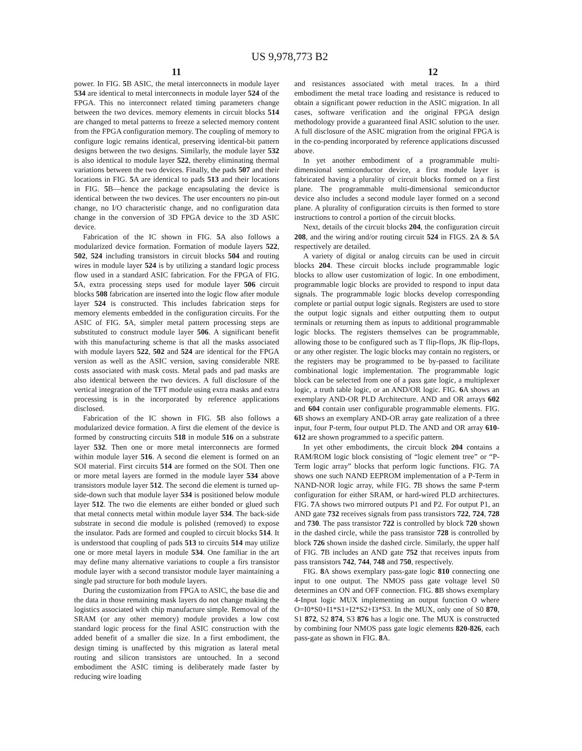US 9,978,773 B2
11 12
power. In FIG. 5 B ASIC, the metal interconnects in module layer 534 are identical to metal interconnects in module layer 524 of the FPGA. This no interconnect related timing parameters change between the two devices. memory elements in circuit blocks 514 are changed to metal patterns to freeze a selected memory content from the FPGA configuration memory. The coupling of memory to configure logic remains identical, preserving identical-bit pattern designs between the two designs. Similarly, the module layer 532 is also identical to module layer 522, thereby eliminating thermal variations between the two devices. Finally, the pads 507 and their locations in FIG. 5 A are identical to pads 513 and their locations in FIG. 5 B—hence the package encapsulating the device is identical between the two devices. The user encounters no pin-out change, no I/O characteristic change, and no configuration data change in the conversion of 3D FPGA device to the 3D ASIC device.
Fabrication of the IC shown in FIG. 5 A also follows a modularized device formation. Formation of module layers 522, 502, 524 including transistors in circuit blocks 504 and routing wires in module layer 524 is by utilizing a standard logic process flow used in a standard ASIC fabrication. For the FPGA of FIG. 5 A, extra processing steps used for module layer 506 circuit blocks 508 fabrication are inserted into the logic flow after module layer 524 is constructed. This includes fabrication steps for memory elements embedded in the configuration circuits. For the ASIC of FIG. 5 A, simpler metal pattern processing steps are substituted to construct module layer 506. A significant benefit with this manufacturing scheme is that all the masks associated with module layers 522, 502 and 524 are identical for the FPGA version as well as the ASIC version, saving considerable NRE costs associated with mask costs. Metal pads and pad masks are also identical between the two devices. A full disclosure of the vertical integration of the TFT module using extra masks and extra processing is in the incorporated by reference applications disclosed.
Fabrication of the IC shown in FIG. 5 B also follows a modularized device formation. A first die element of the device is formed by constructing circuits 518 in module 516 on a substrate layer 532. Then one or more metal interconnects are formed within module layer 516. A second die element is formed on an SOI material. First circuits 514 are formed on the SOI. Then one or more metal layers are formed in the module layer 534 above transistors module layer 512. The second die element is turned up-side-down such that module layer 534 is positioned below module layer 512. The two die elements are either bonded or glued such that metal connects metal within module layer 534. The back-side substrate in second die module is polished (removed) to expose the insulator. Pads are formed and coupled to circuit blocks 514. It is understood that coupling of pads 513 to circuits 514 may utilize one or more metal layers in module 534. One familiar in the art may define many alternative variations to couple a firs transistor module layer with a second transistor module layer maintaining a single pad structure for both module layers.
During the customization from FPGA to ASIC, the base die and the data in those remaining mask layers do not change making the logistics associated with chip manufacture simple. Removal of the SRAM (or any other memory) module provides a low cost standard logic process for the final ASIC construction with the added benefit of a smaller die size. In a first embodiment, the design timing is unaffected by this migration as lateral metal routing and silicon transistors are untouched. In a second embodiment the ASIC timing is deliberately made faster by reducing wire loading
and resistances associated with metal traces. In a third embodiment the metal trace loading and resistance is reduced to obtain a significant power reduction in the ASIC migration. In all cases, software verification and the original FPGA design methodology provide a guaranteed final ASIC solution to the user. A full disclosure of the ASIC migration from the original FPGA is in the co-pending incorporated by reference applications discussed above.
In yet another embodiment of a programmable multi-dimensional semiconductor device, a first module layer is fabricated having a plurality of circuit blocks formed on a first plane. The programmable multi-dimensional semiconductor device also includes a second module layer formed on a second plane. A plurality of configuration circuits is then formed to store instructions to control a portion of the circuit blocks.
Next, details of the circuit blocks 204, the configuration circuit 208, and the wiring and/or routing circuit 524 in FIGS. 2 A & 5 A respectively are detailed.
A variety of digital or analog circuits can be used in circuit blocks 204. These circuit blocks include programmable logic blocks to allow user customization of logic. In one embodiment, programmable logic blocks are provided to respond to input data signals. The programmable logic blocks develop corresponding complete or partial output logic signals. Registers are used to store the output logic signals and either outputting them to output terminals or returning them as inputs to additional programmable logic blocks. The registers themselves can be programmable, allowing those to be configured such as T flip-flops, JK flip-flops, or any other register. The logic blocks may contain no registers, or the registers may be programmed to be by-passed to facilitate combinational logic implementation. The programmable logic block can be selected from one of a pass gate logic, a multiplexer logic, a truth table logic, or an AND/OR logic. FIG. 6 A shows an exemplary AND-OR PLD Architecture. AND and OR arrays 602 and 604 contain user configurable programmable elements. FIG. 6 B shows an exemplary AND-OR array gate realization of a three input, four P-term, four output PLD. The AND and OR array 610-612 are shown programmed to a specific pattern.
In yet other embodiments, the circuit block 204 contains a RAM/ROM logic block consisting of “logic element tree” or “P-Term logic array” blocks that perform logic functions. FIG. 7 A shows one such NAND EEPROM implementation of a P-Term in NAND-NOR logic array, while FIG. 7 B shows the same P-term configuration for either SRAM, or hard-wired PLD architectures. FIG. 7 A shows two mirrored outputs P1 and P2. For output P1, an AND gate 732 receives signals from pass transistors 722, 724, 728 and 730. The pass transistor 722 is controlled by block 720 shown in the dashed circle, while the pass transistor 728 is controlled by block 726 shown inside the dashed circle. Similarly, the upper half of FIG. 7 B includes an AND gate 752 that receives inputs from pass transistors 742, 744, 748 and 750, respectively.
FIG. 8 A shows exemplary pass-gate logic 810 connecting one input to one output. The NMOS pass gate voltage level S0 determines an ON and OFF connection. FIG. 8 B shows exemplary 4-Input logic MUX implementing an output function O where O=I0*S0+I1*S1+I2*S2+I3*S3. In the MUX, only one of S0 870, S1 872, S2 874, S3 876 has a logic one. The MUX is constructed by combining four NMOS pass gate logic elements 820-826, each pass-gate as shown in FIG. 8 A.